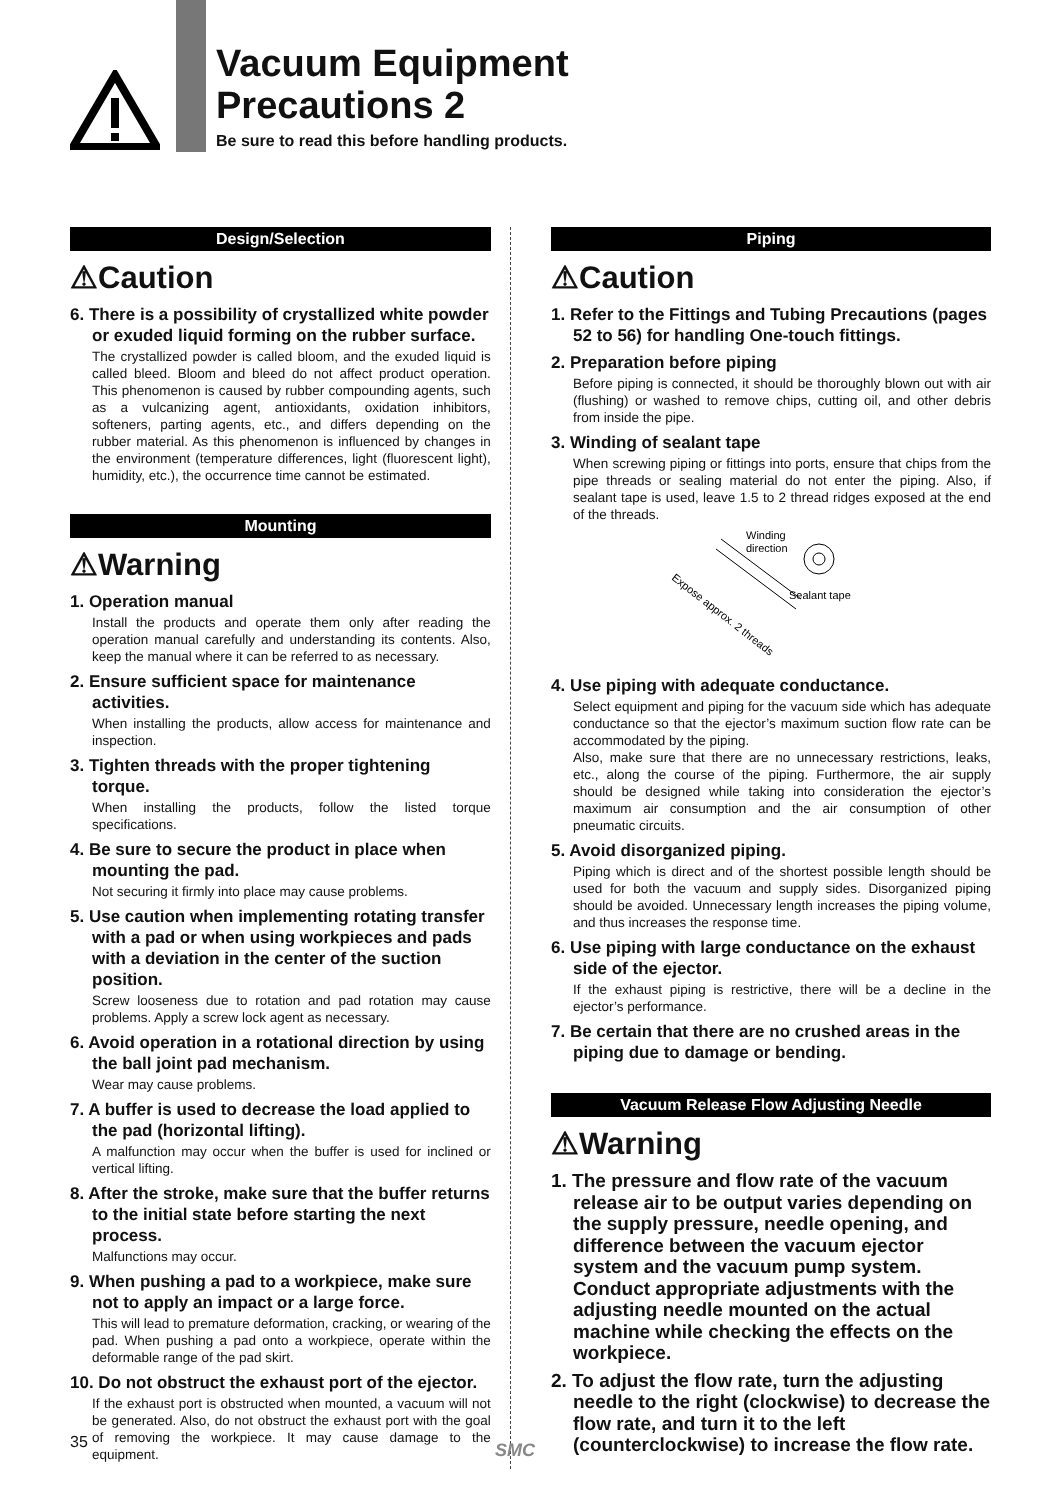Vacuum Equipment
Precautions 2
Be sure to read this before handling products.
Design/Selection
⚠Caution
6. There is a possibility of crystallized white powder or exuded liquid forming on the rubber surface.
The crystallized powder is called bloom, and the exuded liquid is called bleed. Bloom and bleed do not affect product operation. This phenomenon is caused by rubber compounding agents, such as a vulcanizing agent, antioxidants, oxidation inhibitors, softeners, parting agents, etc., and differs depending on the rubber material. As this phenomenon is influenced by changes in the environment (temperature differences, light (fluorescent light), humidity, etc.), the occurrence time cannot be estimated.
Mounting
⚠Warning
1. Operation manual
Install the products and operate them only after reading the operation manual carefully and understanding its contents. Also, keep the manual where it can be referred to as necessary.
2. Ensure sufficient space for maintenance activities.
When installing the products, allow access for maintenance and inspection.
3. Tighten threads with the proper tightening torque.
When installing the products, follow the listed torque specifications.
4. Be sure to secure the product in place when mounting the pad.
Not securing it firmly into place may cause problems.
5. Use caution when implementing rotating transfer with a pad or when using workpieces and pads with a deviation in the center of the suction position.
Screw looseness due to rotation and pad rotation may cause problems. Apply a screw lock agent as necessary.
6. Avoid operation in a rotational direction by using the ball joint pad mechanism.
Wear may cause problems.
7. A buffer is used to decrease the load applied to the pad (horizontal lifting).
A malfunction may occur when the buffer is used for inclined or vertical lifting.
8. After the stroke, make sure that the buffer returns to the initial state before starting the next process.
Malfunctions may occur.
9. When pushing a pad to a workpiece, make sure not to apply an impact or a large force.
This will lead to premature deformation, cracking, or wearing of the pad. When pushing a pad onto a workpiece, operate within the deformable range of the pad skirt.
10. Do not obstruct the exhaust port of the ejector.
If the exhaust port is obstructed when mounted, a vacuum will not be generated. Also, do not obstruct the exhaust port with the goal of removing the workpiece. It may cause damage to the equipment.
Piping
⚠Caution
1. Refer to the Fittings and Tubing Precautions (pages 52 to 56) for handling One-touch fittings.
2. Preparation before piping
Before piping is connected, it should be thoroughly blown out with air (flushing) or washed to remove chips, cutting oil, and other debris from inside the pipe.
3. Winding of sealant tape
When screwing piping or fittings into ports, ensure that chips from the pipe threads or sealing material do not enter the piping. Also, if sealant tape is used, leave 1.5 to 2 thread ridges exposed at the end of the threads.
Winding
direction
Sealant tape
Expose approx. 2 threads
4. Use piping with adequate conductance.
Select equipment and piping for the vacuum side which has adequate conductance so that the ejector’s maximum suction flow rate can be accommodated by the piping.
Also, make sure that there are no unnecessary restrictions, leaks, etc., along the course of the piping. Furthermore, the air supply should be designed while taking into consideration the ejector’s maximum air consumption and the air consumption of other pneumatic circuits.
5. Avoid disorganized piping.
Piping which is direct and of the shortest possible length should be used for both the vacuum and supply sides. Disorganized piping should be avoided. Unnecessary length increases the piping volume, and thus increases the response time.
6. Use piping with large conductance on the exhaust side of the ejector.
If the exhaust piping is restrictive, there will be a decline in the ejector’s performance.
7. Be certain that there are no crushed areas in the piping due to damage or bending.
Vacuum Release Flow Adjusting Needle
⚠Warning
1. The pressure and flow rate of the vacuum release air to be output varies depending on the supply pressure, needle opening, and difference between the vacuum ejector system and the vacuum pump system. Conduct appropriate adjustments with the adjusting needle mounted on the actual machine while checking the effects on the workpiece.
2. To adjust the flow rate, turn the adjusting needle to the right (clockwise) to decrease the flow rate, and turn it to the left (counterclockwise) to increase the flow rate.
35 SMC